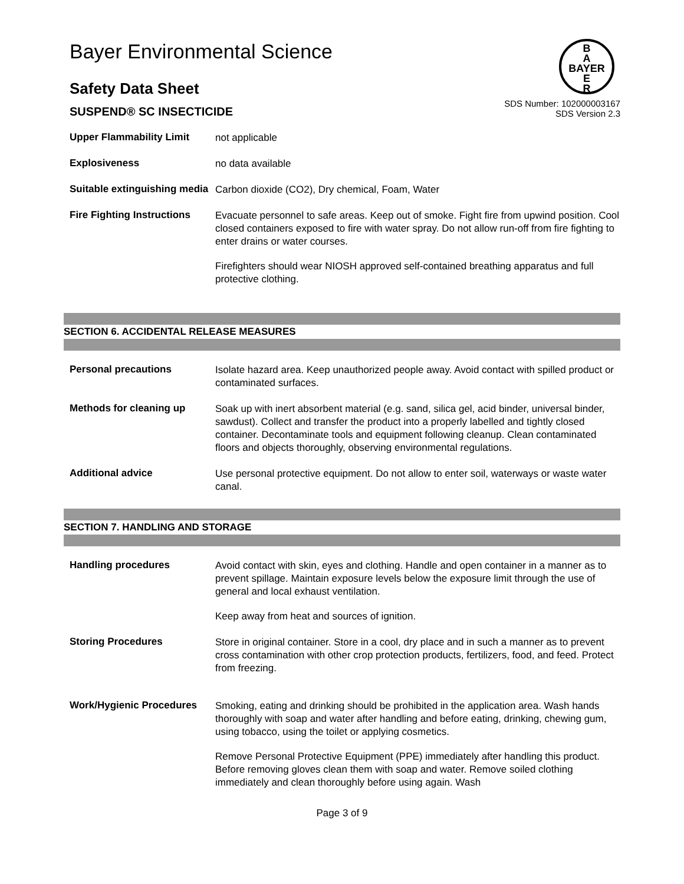Bayer Environmental Science
B
A
BAYER
E
R
Safety Data Sheet
SUSPEND® SC INSECTICIDE
SDS Number: 102000003167
SDS Version 2.3
Upper Flammability Limit
not applicable
Explosiveness
no data available
Suitable extinguishing media
Carbon dioxide (CO2), Dry chemical, Foam, Water
Fire Fighting Instructions
Evacuate personnel to safe areas. Keep out of smoke. Fight fire from upwind position. Cool closed containers exposed to fire with water spray. Do not allow run-off from fire fighting to enter drains or water courses.
Firefighters should wear NIOSH approved self-contained breathing apparatus and full protective clothing.
SECTION 6. ACCIDENTAL RELEASE MEASURES
Personal precautions
Isolate hazard area. Keep unauthorized people away. Avoid contact with spilled product or contaminated surfaces.
Methods for cleaning up
Soak up with inert absorbent material (e.g. sand, silica gel, acid binder, universal binder, sawdust). Collect and transfer the product into a properly labelled and tightly closed container. Decontaminate tools and equipment following cleanup. Clean contaminated floors and objects thoroughly, observing environmental regulations.
Additional advice
Use personal protective equipment. Do not allow to enter soil, waterways or waste water canal.
SECTION 7. HANDLING AND STORAGE
Handling procedures
Avoid contact with skin, eyes and clothing. Handle and open container in a manner as to prevent spillage. Maintain exposure levels below the exposure limit through the use of general and local exhaust ventilation.
Keep away from heat and sources of ignition.
Storing Procedures
Store in original container. Store in a cool, dry place and in such a manner as to prevent cross contamination with other crop protection products, fertilizers, food, and feed. Protect from freezing.
Work/Hygienic Procedures
Smoking, eating and drinking should be prohibited in the application area. Wash hands thoroughly with soap and water after handling and before eating, drinking, chewing gum, using tobacco, using the toilet or applying cosmetics.
Remove Personal Protective Equipment (PPE) immediately after handling this product. Before removing gloves clean them with soap and water. Remove soiled clothing immediately and clean thoroughly before using again. Wash
Page 3 of 9